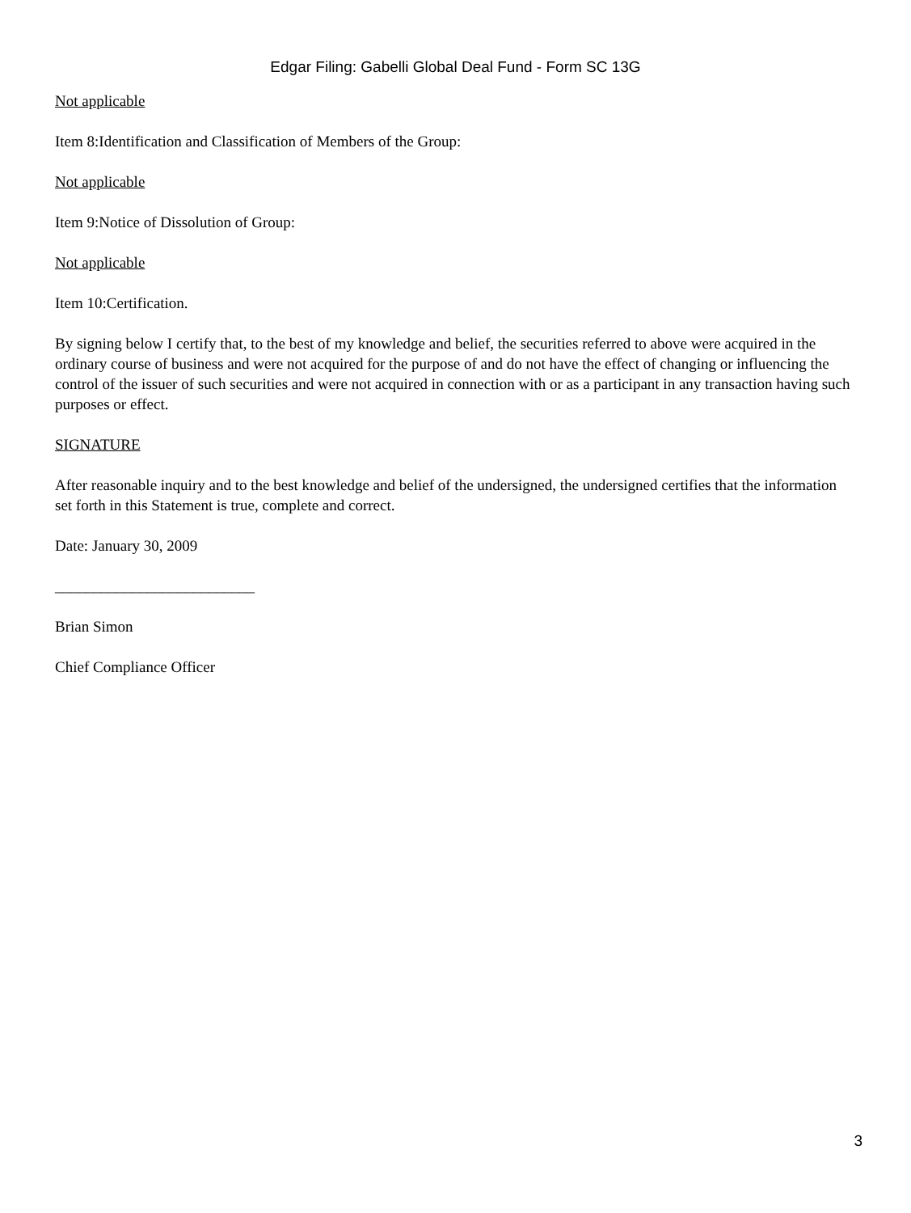Edgar Filing: Gabelli Global Deal Fund - Form SC 13G
Not applicable
Item 8:Identification and Classification of Members of the Group:
Not applicable
Item 9:Notice of Dissolution of Group:
Not applicable
Item 10:Certification.
By signing below I certify that, to the best of my knowledge and belief, the securities referred to above were acquired in the ordinary course of business and were not acquired for the purpose of and do not have the effect of changing or influencing the control of the issuer of such securities and were not acquired in connection with or as a participant in any transaction having such purposes or effect.
SIGNATURE
After reasonable inquiry and to the best knowledge and belief of the undersigned, the undersigned certifies that the information set forth in this Statement is true, complete and correct.
Date: January 30, 2009
__________________________
Brian Simon
Chief Compliance Officer
3